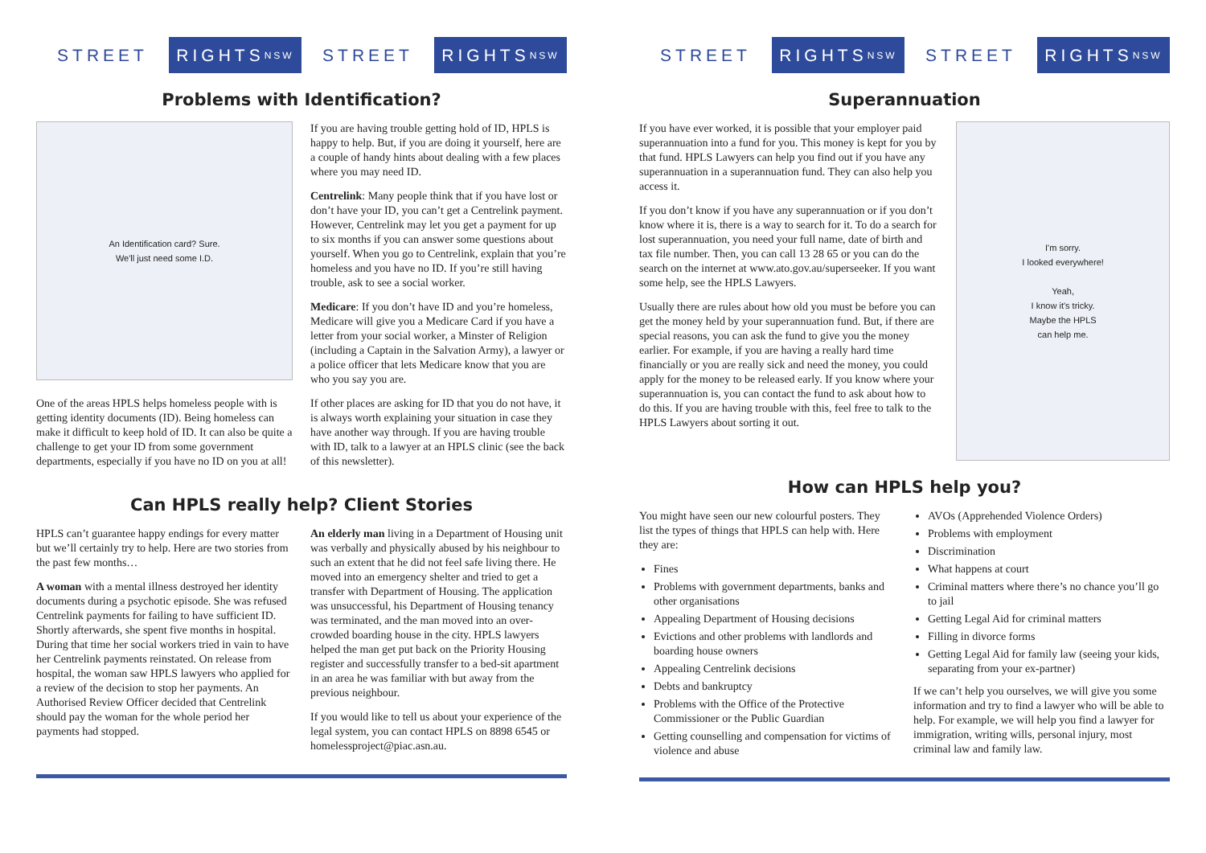STREET RIGHTS NSW
STREET RIGHTS NSW
Problems with Identification?
An Identification card? Sure.
We'll just need some I.D.
One of the areas HPLS helps homeless people with is getting identity documents (ID). Being homeless can make it difficult to keep hold of ID. It can also be quite a challenge to get your ID from some government departments, especially if you have no ID on you at all!
If you are having trouble getting hold of ID, HPLS is happy to help. But, if you are doing it yourself, here are a couple of handy hints about dealing with a few places where you may need ID.
Centrelink: Many people think that if you have lost or don’t have your ID, you can’t get a Centrelink payment. However, Centrelink may let you get a payment for up to six months if you can answer some questions about yourself. When you go to Centrelink, explain that you’re homeless and you have no ID. If you’re still having trouble, ask to see a social worker.
Medicare: If you don’t have ID and you’re homeless, Medicare will give you a Medicare Card if you have a letter from your social worker, a Minster of Religion (including a Captain in the Salvation Army), a lawyer or a police officer that lets Medicare know that you are who you say you are.
If other places are asking for ID that you do not have, it is always worth explaining your situation in case they have another way through. If you are having trouble with ID, talk to a lawyer at an HPLS clinic (see the back of this newsletter).
Can HPLS really help? Client Stories
HPLS can’t guarantee happy endings for every matter but we’ll certainly try to help. Here are two stories from the past few months…
A woman with a mental illness destroyed her identity documents during a psychotic episode. She was refused Centrelink payments for failing to have sufficient ID. Shortly afterwards, she spent five months in hospital. During that time her social workers tried in vain to have her Centrelink payments reinstated. On release from hospital, the woman saw HPLS lawyers who applied for a review of the decision to stop her payments. An Authorised Review Officer decided that Centrelink should pay the woman for the whole period her payments had stopped.
An elderly man living in a Department of Housing unit was verbally and physically abused by his neighbour to such an extent that he did not feel safe living there. He moved into an emergency shelter and tried to get a transfer with Department of Housing. The application was unsuccessful, his Department of Housing tenancy was terminated, and the man moved into an over-crowded boarding house in the city. HPLS lawyers helped the man get put back on the Priority Housing register and successfully transfer to a bed-sit apartment in an area he was familiar with but away from the previous neighbour.
If you would like to tell us about your experience of the legal system, you can contact HPLS on 8898 6545 or homelessproject@piac.asn.au.
STREET RIGHTS NSW
STREET RIGHTS NSW
Superannuation
If you have ever worked, it is possible that your employer paid superannuation into a fund for you. This money is kept for you by that fund. HPLS Lawyers can help you find out if you have any superannuation in a superannuation fund. They can also help you access it.
If you don’t know if you have any superannuation or if you don’t know where it is, there is a way to search for it. To do a search for lost superannuation, you need your full name, date of birth and tax file number. Then, you can call 13 28 65 or you can do the search on the internet at www.ato.gov.au/superseeker. If you want some help, see the HPLS Lawyers.
Usually there are rules about how old you must be before you can get the money held by your superannuation fund. But, if there are special reasons, you can ask the fund to give you the money earlier. For example, if you are having a really hard time financially or you are really sick and need the money, you could apply for the money to be released early. If you know where your superannuation is, you can contact the fund to ask about how to do this. If you are having trouble with this, feel free to talk to the HPLS Lawyers about sorting it out.
I'm sorry.
I looked everywhere!
Yeah,
I know it's tricky.
Maybe the HPLS
can help me.
How can HPLS help you?
You might have seen our new colourful posters. They list the types of things that HPLS can help with. Here they are:
Fines
Problems with government departments, banks and other organisations
Appealing Department of Housing decisions
Evictions and other problems with landlords and boarding house owners
Appealing Centrelink decisions
Debts and bankruptcy
Problems with the Office of the Protective Commissioner or the Public Guardian
Getting counselling and compensation for victims of violence and abuse
AVOs (Apprehended Violence Orders)
Problems with employment
Discrimination
What happens at court
Criminal matters where there’s no chance you’ll go to jail
Getting Legal Aid for criminal matters
Filling in divorce forms
Getting Legal Aid for family law (seeing your kids, separating from your ex-partner)
If we can’t help you ourselves, we will give you some information and try to find a lawyer who will be able to help. For example, we will help you find a lawyer for immigration, writing wills, personal injury, most criminal law and family law.